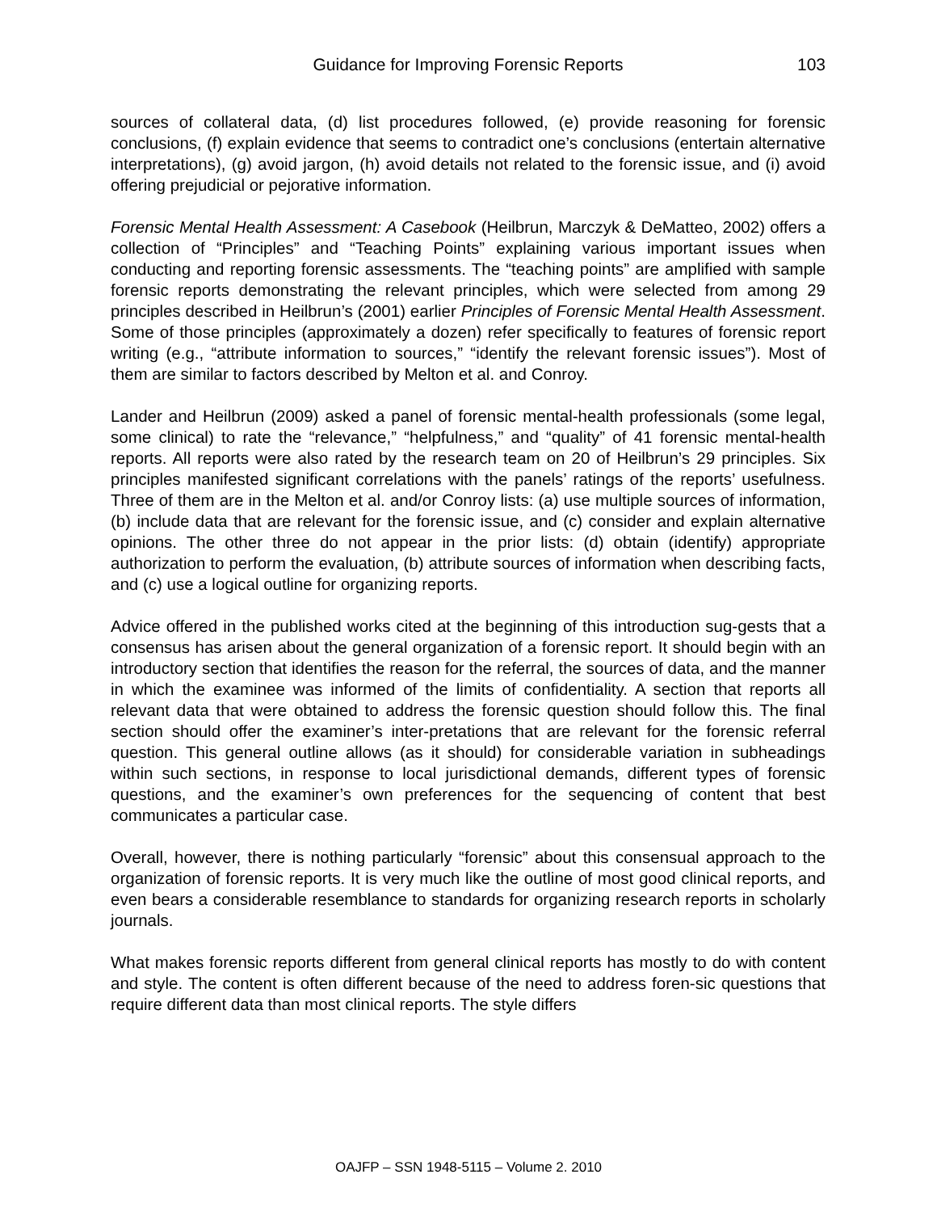Guidance for Improving Forensic Reports
103
sources of collateral data, (d) list procedures followed, (e) provide reasoning for forensic conclusions, (f) explain evidence that seems to contradict one’s conclusions (entertain alternative interpretations), (g) avoid jargon, (h) avoid details not related to the forensic issue, and (i) avoid offering prejudicial or pejorative information.
Forensic Mental Health Assessment: A Casebook (Heilbrun, Marczyk & DeMatteo, 2002) offers a collection of “Principles” and “Teaching Points” explaining various important issues when conducting and reporting forensic assessments. The “teaching points” are amplified with sample forensic reports demonstrating the relevant principles, which were selected from among 29 principles described in Heilbrun’s (2001) earlier Principles of Forensic Mental Health Assessment. Some of those principles (approximately a dozen) refer specifically to features of forensic report writing (e.g., “attribute information to sources,” “identify the relevant forensic issues”). Most of them are similar to factors described by Melton et al. and Conroy.
Lander and Heilbrun (2009) asked a panel of forensic mental-health professionals (some legal, some clinical) to rate the “relevance,” “helpfulness,” and “quality” of 41 forensic mental-health reports. All reports were also rated by the research team on 20 of Heilbrun’s 29 principles. Six principles manifested significant correlations with the panels’ ratings of the reports’ usefulness. Three of them are in the Melton et al. and/or Conroy lists: (a) use multiple sources of information, (b) include data that are relevant for the forensic issue, and (c) consider and explain alternative opinions. The other three do not appear in the prior lists: (d) obtain (identify) appropriate authorization to perform the evaluation, (b) attribute sources of information when describing facts, and (c) use a logical outline for organizing reports.
Advice offered in the published works cited at the beginning of this introduction sug-gests that a consensus has arisen about the general organization of a forensic report. It should begin with an introductory section that identifies the reason for the referral, the sources of data, and the manner in which the examinee was informed of the limits of confidentiality. A section that reports all relevant data that were obtained to address the forensic question should follow this. The final section should offer the examiner’s inter-pretations that are relevant for the forensic referral question. This general outline allows (as it should) for considerable variation in subheadings within such sections, in response to local jurisdictional demands, different types of forensic questions, and the examiner’s own preferences for the sequencing of content that best communicates a particular case.
Overall, however, there is nothing particularly “forensic” about this consensual approach to the organization of forensic reports. It is very much like the outline of most good clinical reports, and even bears a considerable resemblance to standards for organizing research reports in scholarly journals.
What makes forensic reports different from general clinical reports has mostly to do with content and style. The content is often different because of the need to address foren-sic questions that require different data than most clinical reports. The style differs
OAJFP – SSN 1948-5115 – Volume 2. 2010